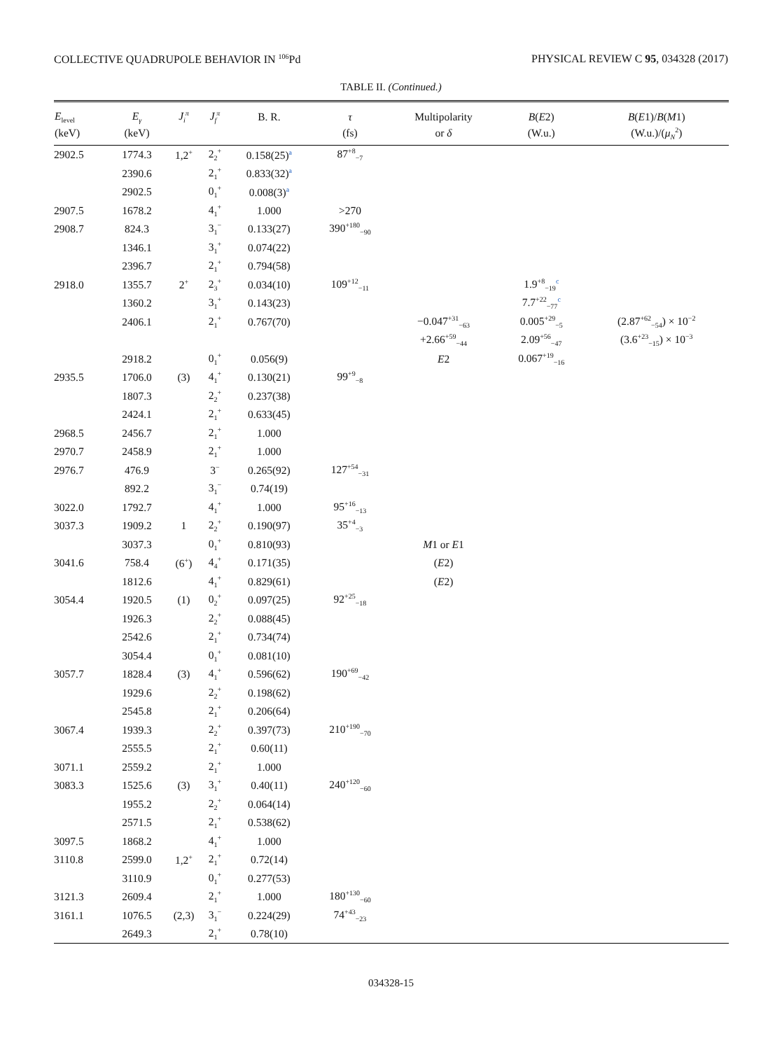COLLECTIVE QUADRUPOLE BEHAVIOR IN <sup>106</sup>Pd PHYSICAL REVIEW C 95, 034328 (2017)
TABLE II. (Continued.)
| E<sub>level</sub> | E<sub>γ</sub> | J<sub>i</sub><sup>π</sup> | J<sub>f</sub><sup>π</sup> | B. R. | τ | Multipolarity | B ( E 2) | B ( E 1)/ B ( M 1) |
| --- | --- | --- | --- | --- | --- | --- | --- | --- |
| (keV) | (keV) | | | | (fs) | or δ | (W.u.) | (W.u.)/( μ<sub>N</sub><sup>2</sup>) |
| 2902.5 | 1774.3 | 1,2<sup>+</sup> | 2<sub>2</sub><sup>+</sup> | 0.158(25)<sup>a</sup> | 87<sup>+8</sup><sub>−7</sub> | | | |
| | 2390.6 | | 2<sub>1</sub><sup>+</sup> | 0.833(32)<sup>a</sup> | | | | |
| | 2902.5 | | 0<sub>1</sub><sup>+</sup> | 0.008(3)<sup>a</sup> | | | | |
| 2907.5 | 1678.2 | | 4<sub>1</sub><sup>+</sup> | 1.000 | >270 | | | |
| 2908.7 | 824.3 | | 3<sub>1</sub><sup>−</sup> | 0.133(27) | 390<sup>+180</sup><sub>−90</sub> | | | |
| | 1346.1 | | 3<sub>1</sub><sup>+</sup> | 0.074(22) | | | | |
| | 2396.7 | | 2<sub>1</sub><sup>+</sup> | 0.794(58) | | | | |
| 2918.0 | 1355.7 | 2<sup>+</sup> | 2<sub>3</sub><sup>+</sup> | 0.034(10) | 109<sup>+12</sup><sub>−11</sub> | | 1.9<sup>+8</sup><sub>−19</sub><sup>c</sup> | |
| | 1360.2 | | 3<sub>1</sub><sup>+</sup> | 0.143(23) | | | 7.7<sup>+22</sup><sub>−77</sub><sup>c</sup> | |
| | 2406.1 | | 2<sub>1</sub><sup>+</sup> | 0.767(70) | | −0.047<sup>+31</sup><sub>−63</sub> | 0.005<sup>+29</sup><sub>−5</sub> | (2.87<sup>+62</sup><sub>−54</sub>) × 10<sup>−2</sup> |
| | | | | | | +2.66<sup>+59</sup><sub>−44</sub> | 2.09<sup>+56</sup><sub>−47</sub> | (3.6<sup>+23</sup><sub>−15</sub>) × 10<sup>−3</sup> |
| | 2918.2 | | 0<sub>1</sub><sup>+</sup> | 0.056(9) | | E 2 | 0.067<sup>+19</sup><sub>−16</sub> | |
| 2935.5 | 1706.0 | (3) | 4<sub>1</sub><sup>+</sup> | 0.130(21) | 99<sup>+9</sup><sub>−8</sub> | | | |
| | 1807.3 | | 2<sub>2</sub><sup>+</sup> | 0.237(38) | | | | |
| | 2424.1 | | 2<sub>1</sub><sup>+</sup> | 0.633(45) | | | | |
| 2968.5 | 2456.7 | | 2<sub>1</sub><sup>+</sup> | 1.000 | | | | |
| 2970.7 | 2458.9 | | 2<sub>1</sub><sup>+</sup> | 1.000 | | | | |
| 2976.7 | 476.9 | | 3<sup>−</sup> | 0.265(92) | 127<sup>+54</sup><sub>−31</sub> | | | |
| | 892.2 | | 3<sub>1</sub><sup>−</sup> | 0.74(19) | | | | |
| 3022.0 | 1792.7 | | 4<sub>1</sub><sup>+</sup> | 1.000 | 95<sup>+16</sup><sub>−13</sub> | | | |
| 3037.3 | 1909.2 | 1 | 2<sub>2</sub><sup>+</sup> | 0.190(97) | 35<sup>+4</sup><sub>−3</sub> | | | |
| | 3037.3 | | 0<sub>1</sub><sup>+</sup> | 0.810(93) | | M 1 or E 1 | | |
| 3041.6 | 758.4 | (6<sup>+</sup>) | 4<sub>4</sub><sup>+</sup> | 0.171(35) | | ( E 2) | | |
| | 1812.6 | | 4<sub>1</sub><sup>+</sup> | 0.829(61) | | ( E 2) | | |
| 3054.4 | 1920.5 | (1) | 0<sub>2</sub><sup>+</sup> | 0.097(25) | 92<sup>+25</sup><sub>−18</sub> | | | |
| | 1926.3 | | 2<sub>2</sub><sup>+</sup> | 0.088(45) | | | | |
| | 2542.6 | | 2<sub>1</sub><sup>+</sup> | 0.734(74) | | | | |
| | 3054.4 | | 0<sub>1</sub><sup>+</sup> | 0.081(10) | | | | |
| 3057.7 | 1828.4 | (3) | 4<sub>1</sub><sup>+</sup> | 0.596(62) | 190<sup>+69</sup><sub>−42</sub> | | | |
| | 1929.6 | | 2<sub>2</sub><sup>+</sup> | 0.198(62) | | | | |
| | 2545.8 | | 2<sub>1</sub><sup>+</sup> | 0.206(64) | | | | |
| 3067.4 | 1939.3 | | 2<sub>2</sub><sup>+</sup> | 0.397(73) | 210<sup>+190</sup><sub>−70</sub> | | | |
| | 2555.5 | | 2<sub>1</sub><sup>+</sup> | 0.60(11) | | | | |
| 3071.1 | 2559.2 | | 2<sub>1</sub><sup>+</sup> | 1.000 | | | | |
| 3083.3 | 1525.6 | (3) | 3<sub>1</sub><sup>+</sup> | 0.40(11) | 240<sup>+120</sup><sub>−60</sub> | | | |
| | 1955.2 | | 2<sub>2</sub><sup>+</sup> | 0.064(14) | | | | |
| | 2571.5 | | 2<sub>1</sub><sup>+</sup> | 0.538(62) | | | | |
| 3097.5 | 1868.2 | | 4<sub>1</sub><sup>+</sup> | 1.000 | | | | |
| 3110.8 | 2599.0 | 1,2<sup>+</sup> | 2<sub>1</sub><sup>+</sup> | 0.72(14) | | | | |
| | 3110.9 | | 0<sub>1</sub><sup>+</sup> | 0.277(53) | | | | |
| 3121.3 | 2609.4 | | 2<sub>1</sub><sup>+</sup> | 1.000 | 180<sup>+130</sup><sub>−60</sub> | | | |
| 3161.1 | 1076.5 | (2,3) | 3<sub>1</sub><sup>−</sup> | 0.224(29) | 74<sup>+43</sup><sub>−23</sub> | | | |
| | 2649.3 | | 2<sub>1</sub><sup>+</sup> | 0.78(10) | | | | |
034328-15